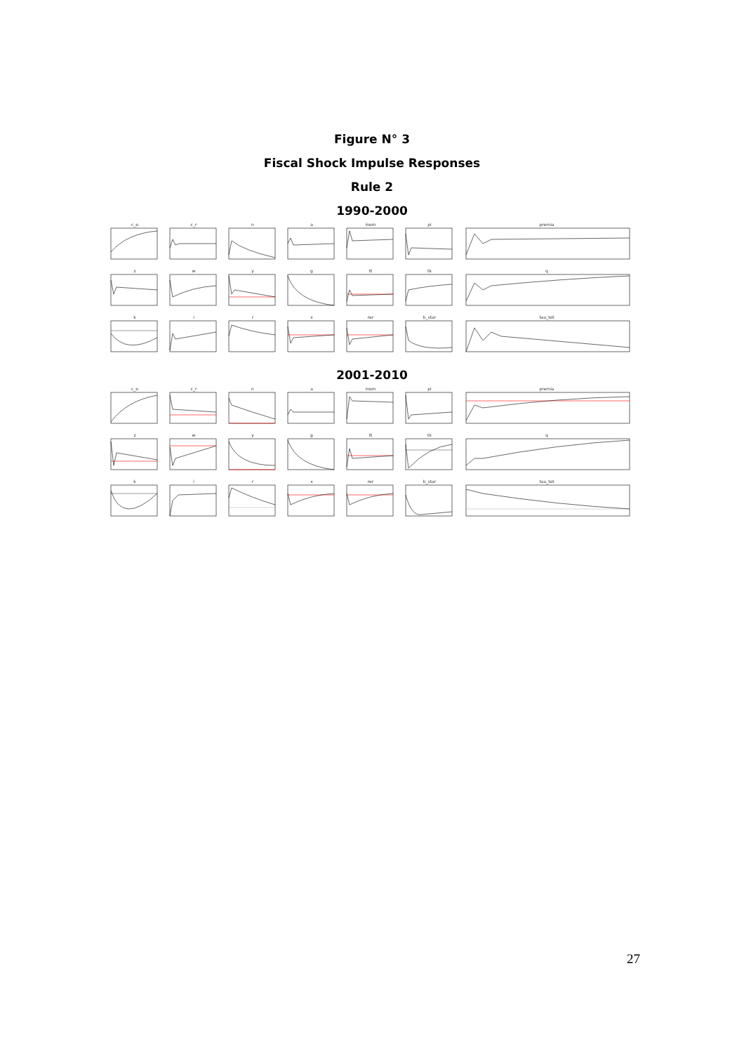Figure N° 3
Fiscal Shock Impulse Responses
Rule 2
1990-2000
c_o
c_r
n
a
inom
pi
premia
z
w
y
g
tt
tk
q
k
i
r
x
rer
b_star
tau_tot
2001-2010
c_o
c_r
n
a
inom
pi
premia
z
w
y
g
tt
tk
q
k
i
r
x
rer
b_star
tau_tot
27